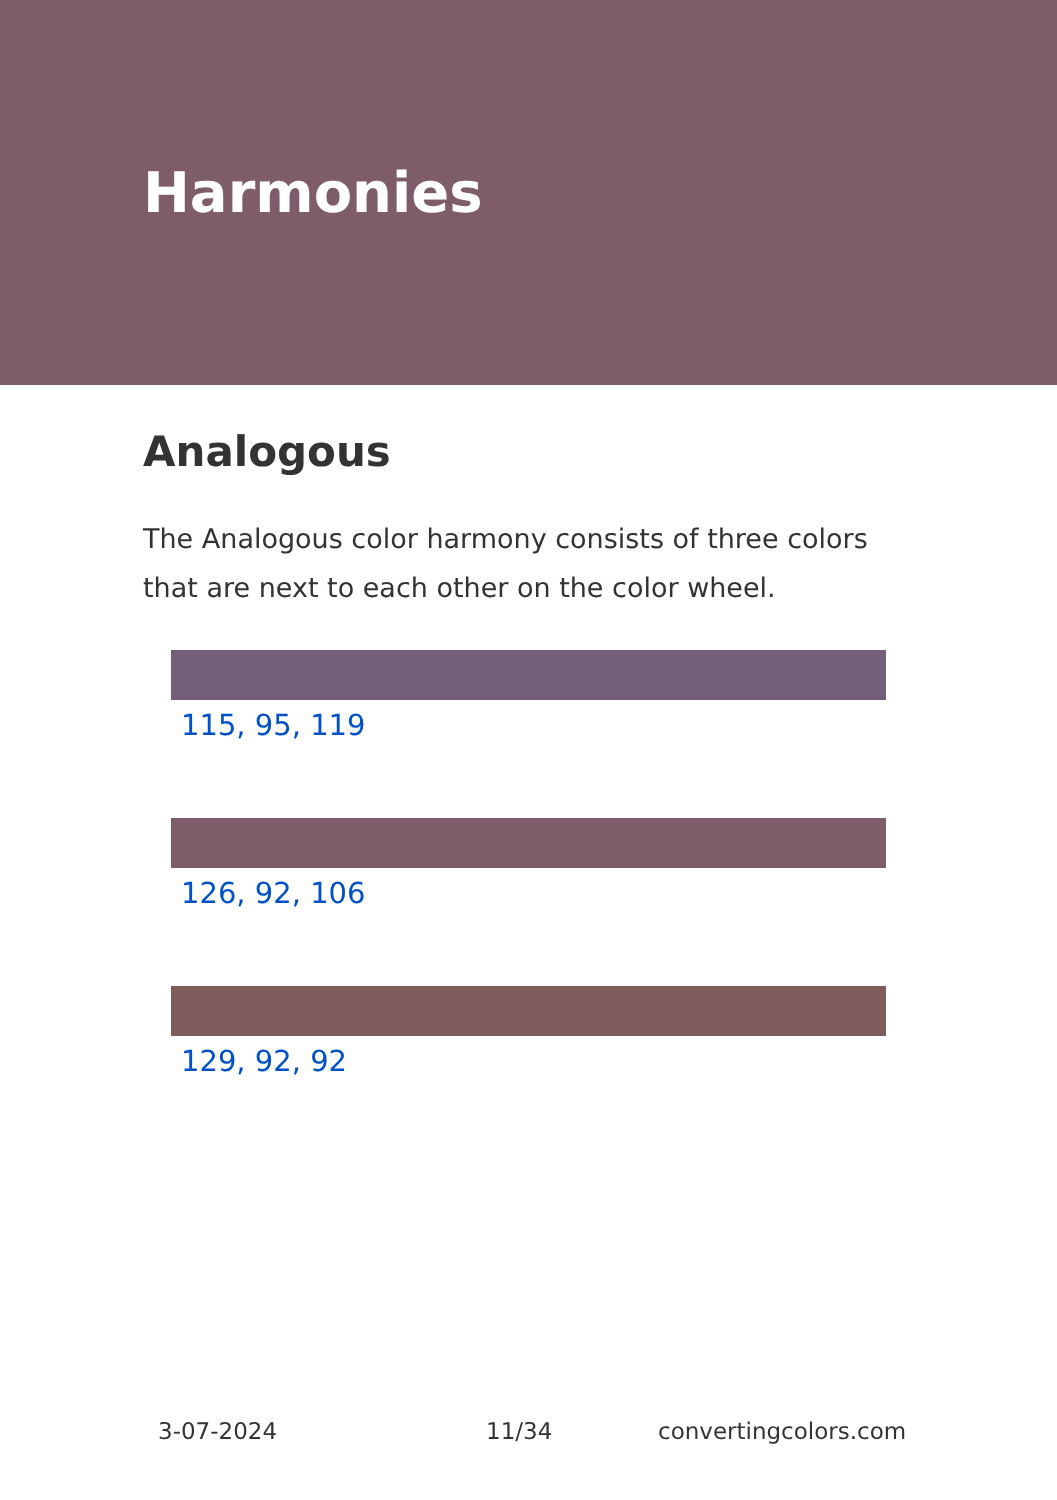Harmonies
Analogous
The Analogous color harmony consists of three colors that are next to each other on the color wheel.
115, 95, 119
126, 92, 106
129, 92, 92
3-07-2024 11/34 convertingcolors.com